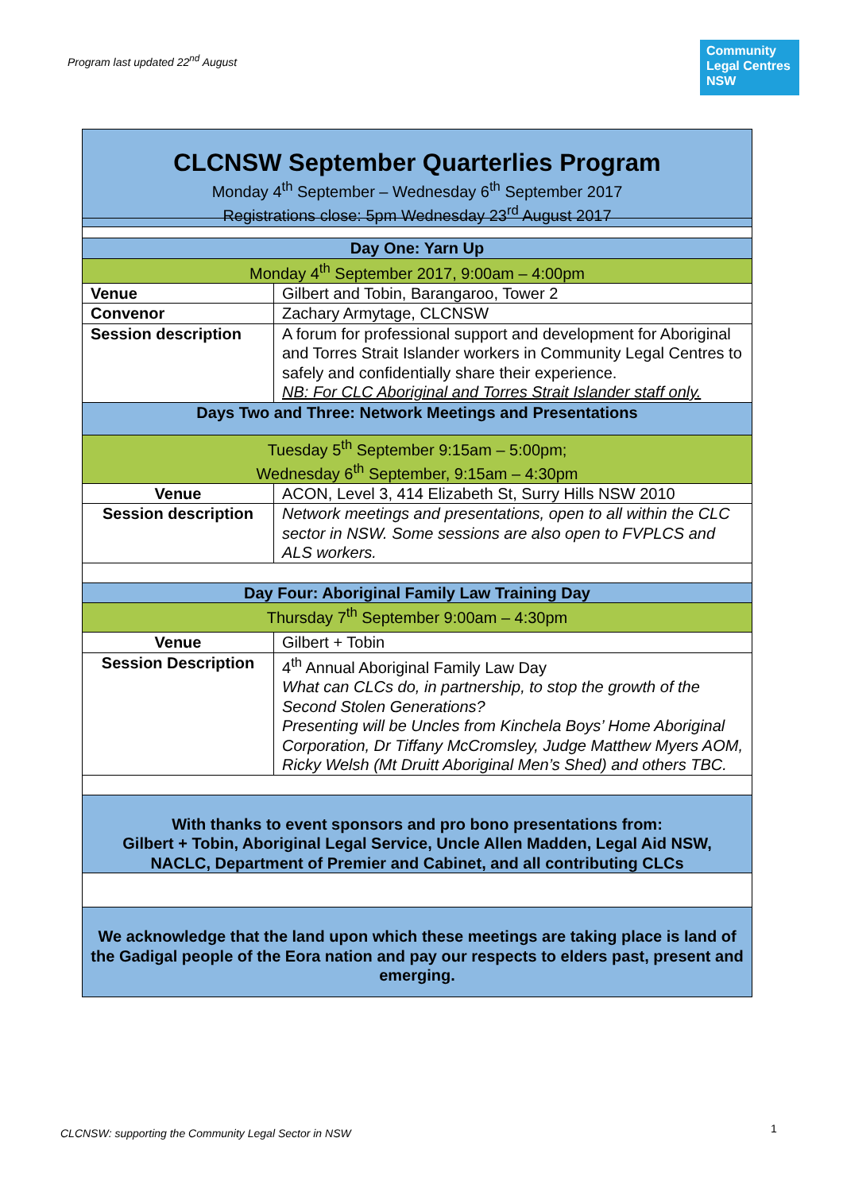Program last updated 22<sup>nd</sup> August
Community
Legal Centres
NSW
| CLCNSW September Quarterlies Program Monday 4<sup>th</sup> September – Wednesday 6<sup>th</sup> September 2017 Registrations close: 5pm Wednesday 23<sup>rd</sup> August 2017 |
| Day One: Yarn Up | |
| Monday 4<sup>th</sup> September 2017, 9:00am – 4:00pm | |
| Venue | Gilbert and Tobin, Barangaroo, Tower 2 |
| Convenor | Zachary Armytage, CLCNSW |
| Session description | A forum for professional support and development for Aboriginal and Torres Strait Islander workers in Community Legal Centres to safely and confidentially share their experience. NB: For CLC Aboriginal and Torres Strait Islander staff only. |
| Days Two and Three: Network Meetings and Presentations | |
| Tuesday 5<sup>th</sup> September 9:15am – 5:00pm; Wednesday 6<sup>th</sup> September, 9:15am – 4:30pm | |
| Venue | ACON, Level 3, 414 Elizabeth St, Surry Hills NSW 2010 |
| Session description | Network meetings and presentations, open to all within the CLC sector in NSW. Some sessions are also open to FVPLCS and ALS workers. |
| Day Four: Aboriginal Family Law Training Day | |
| Thursday 7<sup>th</sup> September 9:00am – 4:30pm | |
| Venue | Gilbert + Tobin |
| Session Description | 4<sup>th</sup> Annual Aboriginal Family Law Day What can CLCs do, in partnership, to stop the growth of the Second Stolen Generations? Presenting will be Uncles from Kinchela Boys’ Home Aboriginal Corporation, Dr Tiffany McCromsley, Judge Matthew Myers AOM, Ricky Welsh (Mt Druitt Aboriginal Men’s Shed) and others TBC. |
| With thanks to event sponsors and pro bono presentations from: Gilbert + Tobin, Aboriginal Legal Service, Uncle Allen Madden, Legal Aid NSW, NACLC, Department of Premier and Cabinet, and all contributing CLCs | |
| We acknowledge that the land upon which these meetings are taking place is land of the Gadigal people of the Eora nation and pay our respects to elders past, present and emerging. | |
CLCNSW: supporting the Community Legal Sector in NSW
1